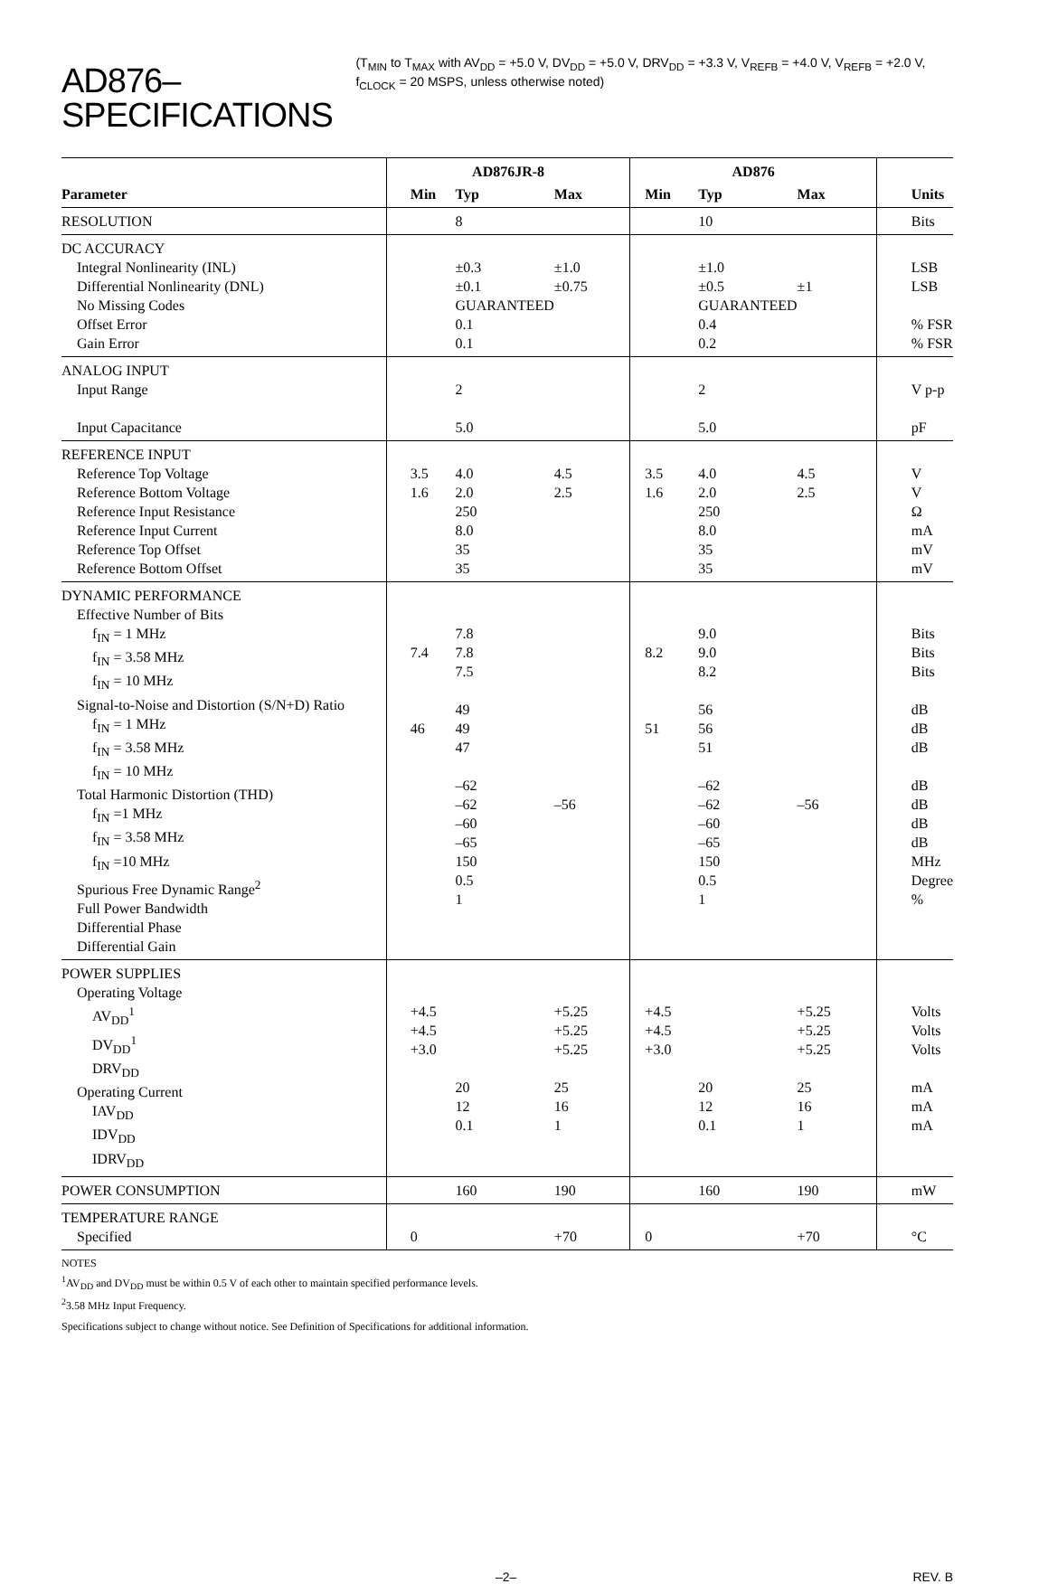AD876–SPECIFICATIONS
(T<sub>MIN</sub> to T<sub>MAX</sub> with AV<sub>DD</sub> = +5.0 V, DV<sub>DD</sub> = +5.0 V, DRV<sub>DD</sub> = +3.3 V, V<sub>REFB</sub> = +4.0 V, V<sub>REFB</sub> = +2.0 V, f<sub>CLOCK</sub> = 20 MSPS, unless otherwise noted)
| | AD876JR-8 | | | AD876 | | | |
| --- | --- | --- | --- | --- | --- | --- | --- |
| Parameter | Min | Typ | Max | Min | Typ | Max | Units |
| RESOLUTION | | 8 | | | 10 | | Bits |
| DC ACCURACY Integral Nonlinearity (INL) Differential Nonlinearity (DNL) No Missing Codes Offset Error Gain Error | | ±0.3 ±0.1 GUARANTEED 0.1 0.1 | ±1.0 ±0.75 | | ±1.0 ±0.5 GUARANTEED 0.4 0.2 | ±1 | LSB LSB % FSR % FSR |
| ANALOG INPUT Input Range Input Capacitance | | 2 5.0 | | | 2 5.0 | | V p-p pF |
| REFERENCE INPUT Reference Top Voltage Reference Bottom Voltage Reference Input Resistance Reference Input Current Reference Top Offset Reference Bottom Offset | 3.5 1.6 | 4.0 2.0 250 8.0 35 35 | 4.5 2.5 | 3.5 1.6 | 4.0 2.0 250 8.0 35 35 | 4.5 2.5 | V V Ω mA mV mV |
| DYNAMIC PERFORMANCE Effective Number of Bits f<sub>IN</sub> = 1 MHz f<sub>IN</sub> = 3.58 MHz f<sub>IN</sub> = 10 MHz Signal-to-Noise and Distortion (S/N+D) Ratio f<sub>IN</sub> = 1 MHz f<sub>IN</sub> = 3.58 MHz f<sub>IN</sub> = 10 MHz Total Harmonic Distortion (THD) f<sub>IN</sub> =1 MHz f<sub>IN</sub> = 3.58 MHz f<sub>IN</sub> =10 MHz Spurious Free Dynamic Range<sup>2</sup> Full Power Bandwidth Differential Phase Differential Gain | 7.4 46 | 7.8 7.8 7.5 49 49 47 –62 –62 –60 –65 150 0.5 1 | –56 | 8.2 51 | 9.0 9.0 8.2 56 56 51 –62 –62 –60 –65 150 0.5 1 | –56 | Bits Bits Bits dB dB dB dB dB dB dB MHz Degree % |
| POWER SUPPLIES Operating Voltage AV<sub>DD</sub><sup>1</sup> DV<sub>DD</sub><sup>1</sup> DRV<sub>DD</sub> Operating Current IAV<sub>DD</sub> IDV<sub>DD</sub> IDRV<sub>DD</sub> | +4.5 +4.5 +3.0 | 20 12 0.1 | +5.25 +5.25 +5.25 25 16 1 | +4.5 +4.5 +3.0 | 20 12 0.1 | +5.25 +5.25 +5.25 25 16 1 | Volts Volts Volts mA mA mA |
| POWER CONSUMPTION | | 160 | 190 | | 160 | 190 | mW |
| TEMPERATURE RANGE Specified | 0 | | +70 | 0 | | +70 | °C |
NOTES
<sup>1</sup> AV<sub>DD</sub> and DV<sub>DD</sub> must be within 0.5 V of each other to maintain specified performance levels.
<sup>2</sup> 3.58 MHz Input Frequency.
Specifications subject to change without notice. See Definition of Specifications for additional information.
–2– REV. B